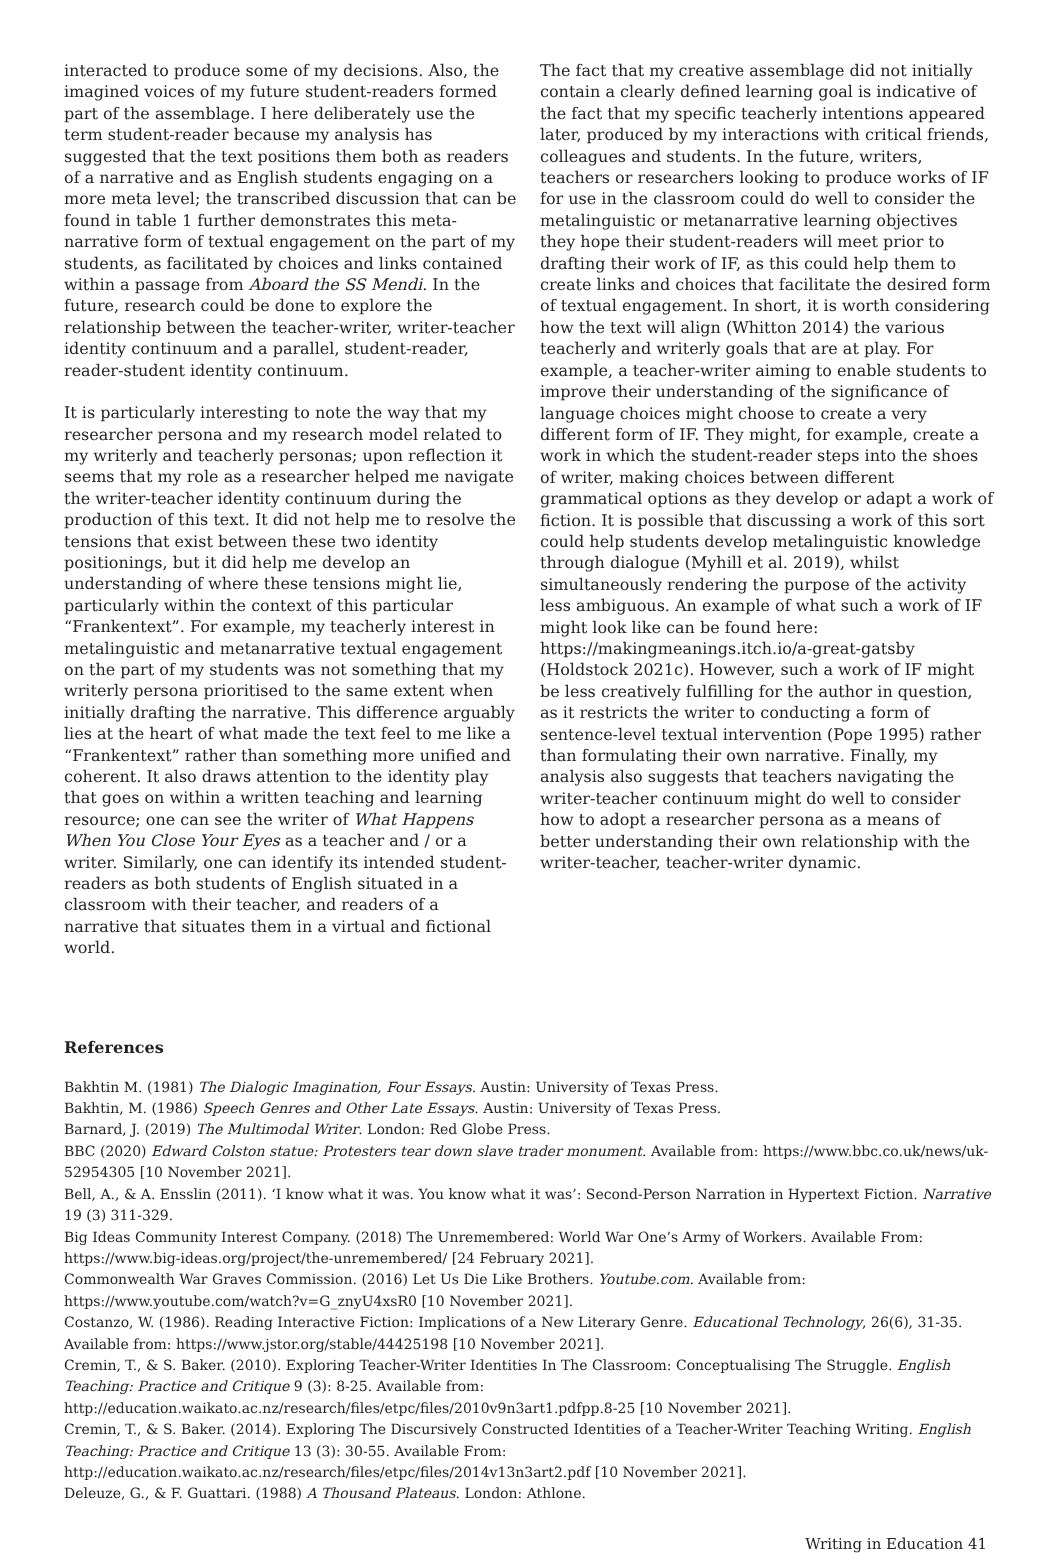interacted to produce some of my decisions. Also, the imagined voices of my future student-readers formed part of the assemblage. I here deliberately use the term student-reader because my analysis has suggested that the text positions them both as readers of a narrative and as English students engaging on a more meta level; the transcribed discussion that can be found in table 1 further demonstrates this meta-narrative form of textual engagement on the part of my students, as facilitated by choices and links contained within a passage from Aboard the SS Mendi. In the future, research could be done to explore the relationship between the teacher-writer, writer-teacher identity continuum and a parallel, student-reader, reader-student identity continuum.
It is particularly interesting to note the way that my researcher persona and my research model related to my writerly and teacherly personas; upon reflection it seems that my role as a researcher helped me navigate the writer-teacher identity continuum during the production of this text. It did not help me to resolve the tensions that exist between these two identity positionings, but it did help me develop an understanding of where these tensions might lie, particularly within the context of this particular “Frankentext”. For example, my teacherly interest in metalinguistic and metanarrative textual engagement on the part of my students was not something that my writerly persona prioritised to the same extent when initially drafting the narrative. This difference arguably lies at the heart of what made the text feel to me like a “Frankentext” rather than something more unified and coherent. It also draws attention to the identity play that goes on within a written teaching and learning resource; one can see the writer of What Happens When You Close Your Eyes as a teacher and / or a writer. Similarly, one can identify its intended student-readers as both students of English situated in a classroom with their teacher, and readers of a narrative that situates them in a virtual and fictional world.
The fact that my creative assemblage did not initially contain a clearly defined learning goal is indicative of the fact that my specific teacherly intentions appeared later, produced by my interactions with critical friends, colleagues and students. In the future, writers, teachers or researchers looking to produce works of IF for use in the classroom could do well to consider the metalinguistic or metanarrative learning objectives they hope their student-readers will meet prior to drafting their work of IF, as this could help them to create links and choices that facilitate the desired form of textual engagement. In short, it is worth considering how the text will align (Whitton 2014) the various teacherly and writerly goals that are at play. For example, a teacher-writer aiming to enable students to improve their understanding of the significance of language choices might choose to create a very different form of IF. They might, for example, create a work in which the student-reader steps into the shoes of writer, making choices between different grammatical options as they develop or adapt a work of fiction. It is possible that discussing a work of this sort could help students develop metalinguistic knowledge through dialogue (Myhill et al. 2019), whilst simultaneously rendering the purpose of the activity less ambiguous. An example of what such a work of IF might look like can be found here: https://makingmeanings.itch.io/a-great-gatsby (Holdstock 2021c). However, such a work of IF might be less creatively fulfilling for the author in question, as it restricts the writer to conducting a form of sentence-level textual intervention (Pope 1995) rather than formulating their own narrative. Finally, my analysis also suggests that teachers navigating the writer-teacher continuum might do well to consider how to adopt a researcher persona as a means of better understanding their own relationship with the writer-teacher, teacher-writer dynamic.
References
Bakhtin M. (1981) The Dialogic Imagination, Four Essays. Austin: University of Texas Press.
Bakhtin, M. (1986) Speech Genres and Other Late Essays. Austin: University of Texas Press.
Barnard, J. (2019) The Multimodal Writer. London: Red Globe Press.
BBC (2020) Edward Colston statue: Protesters tear down slave trader monument. Available from: https://www.bbc.co.uk/news/uk-52954305 [10 November 2021].
Bell, A., & A. Ensslin (2011). ‘I know what it was. You know what it was’: Second-Person Narration in Hypertext Fiction. Narrative 19 (3) 311-329.
Big Ideas Community Interest Company. (2018) The Unremembered: World War One’s Army of Workers. Available From: https://www.big-ideas.org/project/the-unremembered/ [24 February 2021].
Commonwealth War Graves Commission. (2016) Let Us Die Like Brothers. Youtube.com. Available from: https://www.youtube.com/watch?v=G_znyU4xsR0 [10 November 2021].
Costanzo, W. (1986). Reading Interactive Fiction: Implications of a New Literary Genre. Educational Technology, 26(6), 31-35. Available from: https://www.jstor.org/stable/44425198 [10 November 2021].
Cremin, T., & S. Baker. (2010). Exploring Teacher-Writer Identities In The Classroom: Conceptualising The Struggle. English Teaching: Practice and Critique 9 (3): 8-25. Available from: http://education.waikato.ac.nz/research/files/etpc/files/2010v9n3art1.pdfpp.8-25 [10 November 2021].
Cremin, T., & S. Baker. (2014). Exploring The Discursively Constructed Identities of a Teacher-Writer Teaching Writing. English Teaching: Practice and Critique 13 (3): 30-55. Available From: http://education.waikato.ac.nz/research/files/etpc/files/2014v13n3art2.pdf [10 November 2021].
Deleuze, G., & F. Guattari. (1988) A Thousand Plateaus. London: Athlone.
Writing in Education 41